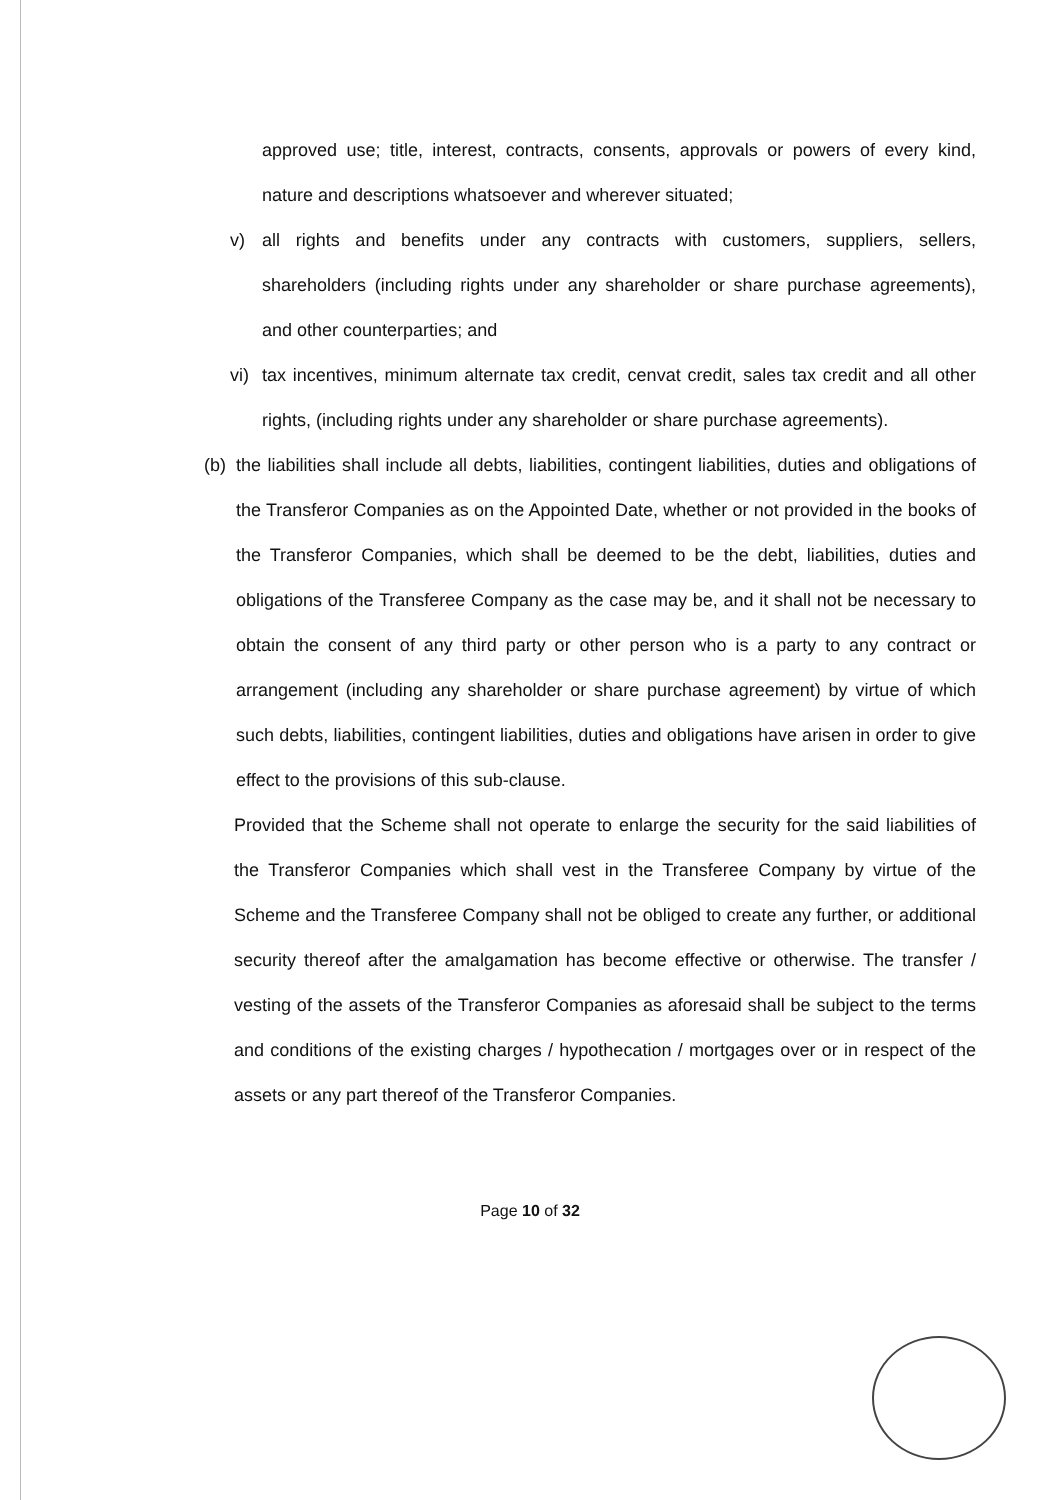approved use; title, interest, contracts, consents, approvals or powers of every kind, nature and descriptions whatsoever and wherever situated;
v) all rights and benefits under any contracts with customers, suppliers, sellers, shareholders (including rights under any shareholder or share purchase agreements), and other counterparties; and
vi)
tax incentives, minimum alternate tax credit, cenvat credit, sales tax credit and all other rights, (including rights under any shareholder or share purchase agreements).
(b)
the liabilities shall include all debts, liabilities, contingent liabilities, duties and obligations of the Transferor Companies as on the Appointed Date, whether or not provided in the books of the Transferor Companies, which shall be deemed to be the debt, liabilities, duties and obligations of the Transferee Company as the case may be, and it shall not be necessary to obtain the consent of any third party or other person who is a party to any contract or arrangement (including any shareholder or share purchase agreement) by virtue of which such debts, liabilities, contingent liabilities, duties and obligations have arisen in order to give effect to the provisions of this sub-clause.
Provided that the Scheme shall not operate to enlarge the security for the said liabilities of the Transferor Companies which shall vest in the Transferee Company by virtue of the Scheme and the Transferee Company shall not be obliged to create any further, or additional security thereof after the amalgamation has become effective or otherwise. The transfer / vesting of the assets of the Transferor Companies as aforesaid shall be subject to the terms and conditions of the existing charges / hypothecation / mortgages over or in respect of the assets or any part thereof of the Transferor Companies.
Page 10 of 32